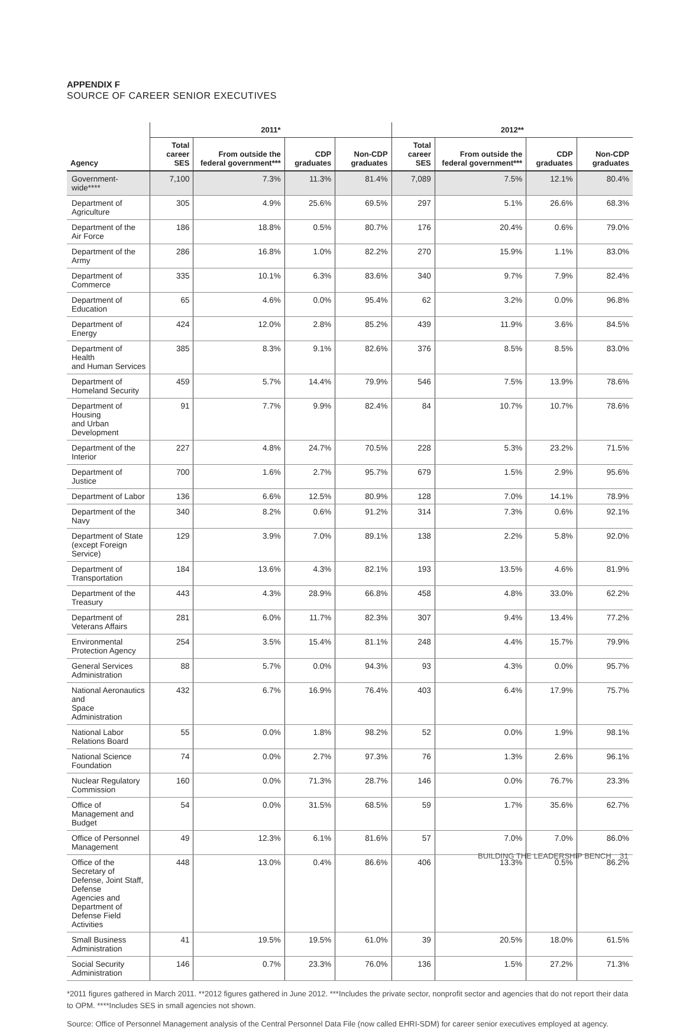APPENDIX F
SOURCE OF CAREER SENIOR EXECUTIVES
| | 2011* | | | | 2012** | | | |
| --- | --- | --- | --- | --- | --- | --- | --- | --- |
| Agency | Total career SES | From outside the federal government*** | CDP graduates | Non-CDP graduates | Total career SES | From outside the federal government*** | CDP graduates | Non-CDP graduates |
| Government-wide**** | 7,100 | 7.3% | 11.3% | 81.4% | 7,089 | 7.5% | 12.1% | 80.4% |
| Department of Agriculture | 305 | 4.9% | 25.6% | 69.5% | 297 | 5.1% | 26.6% | 68.3% |
| Department of the Air Force | 186 | 18.8% | 0.5% | 80.7% | 176 | 20.4% | 0.6% | 79.0% |
| Department of the Army | 286 | 16.8% | 1.0% | 82.2% | 270 | 15.9% | 1.1% | 83.0% |
| Department of Commerce | 335 | 10.1% | 6.3% | 83.6% | 340 | 9.7% | 7.9% | 82.4% |
| Department of Education | 65 | 4.6% | 0.0% | 95.4% | 62 | 3.2% | 0.0% | 96.8% |
| Department of Energy | 424 | 12.0% | 2.8% | 85.2% | 439 | 11.9% | 3.6% | 84.5% |
| Department of Health and Human Services | 385 | 8.3% | 9.1% | 82.6% | 376 | 8.5% | 8.5% | 83.0% |
| Department of Homeland Security | 459 | 5.7% | 14.4% | 79.9% | 546 | 7.5% | 13.9% | 78.6% |
| Department of Housing and Urban Development | 91 | 7.7% | 9.9% | 82.4% | 84 | 10.7% | 10.7% | 78.6% |
| Department of the Interior | 227 | 4.8% | 24.7% | 70.5% | 228 | 5.3% | 23.2% | 71.5% |
| Department of Justice | 700 | 1.6% | 2.7% | 95.7% | 679 | 1.5% | 2.9% | 95.6% |
| Department of Labor | 136 | 6.6% | 12.5% | 80.9% | 128 | 7.0% | 14.1% | 78.9% |
| Department of the Navy | 340 | 8.2% | 0.6% | 91.2% | 314 | 7.3% | 0.6% | 92.1% |
| Department of State (except Foreign Service) | 129 | 3.9% | 7.0% | 89.1% | 138 | 2.2% | 5.8% | 92.0% |
| Department of Transportation | 184 | 13.6% | 4.3% | 82.1% | 193 | 13.5% | 4.6% | 81.9% |
| Department of the Treasury | 443 | 4.3% | 28.9% | 66.8% | 458 | 4.8% | 33.0% | 62.2% |
| Department of Veterans Affairs | 281 | 6.0% | 11.7% | 82.3% | 307 | 9.4% | 13.4% | 77.2% |
| Environmental Protection Agency | 254 | 3.5% | 15.4% | 81.1% | 248 | 4.4% | 15.7% | 79.9% |
| General Services Administration | 88 | 5.7% | 0.0% | 94.3% | 93 | 4.3% | 0.0% | 95.7% |
| National Aeronautics and Space Administration | 432 | 6.7% | 16.9% | 76.4% | 403 | 6.4% | 17.9% | 75.7% |
| National Labor Relations Board | 55 | 0.0% | 1.8% | 98.2% | 52 | 0.0% | 1.9% | 98.1% |
| National Science Foundation | 74 | 0.0% | 2.7% | 97.3% | 76 | 1.3% | 2.6% | 96.1% |
| Nuclear Regulatory Commission | 160 | 0.0% | 71.3% | 28.7% | 146 | 0.0% | 76.7% | 23.3% |
| Office of Management and Budget | 54 | 0.0% | 31.5% | 68.5% | 59 | 1.7% | 35.6% | 62.7% |
| Office of Personnel Management | 49 | 12.3% | 6.1% | 81.6% | 57 | 7.0% | 7.0% | 86.0% |
| Office of the Secretary of Defense, Joint Staff, Defense Agencies and Department of Defense Field Activities | 448 | 13.0% | 0.4% | 86.6% | 406 | 13.3% | 0.5% | 86.2% |
| Small Business Administration | 41 | 19.5% | 19.5% | 61.0% | 39 | 20.5% | 18.0% | 61.5% |
| Social Security Administration | 146 | 0.7% | 23.3% | 76.0% | 136 | 1.5% | 27.2% | 71.3% |
*2011 figures gathered in March 2011. **2012 figures gathered in June 2012. ***Includes the private sector, nonprofit sector and agencies that do not report their data to OPM. ****Includes SES in small agencies not shown.
Source: Office of Personnel Management analysis of the Central Personnel Data File (now called EHRI-SDM) for career senior executives employed at agency.
BUILDING THE LEADERSHIP BENCH 31